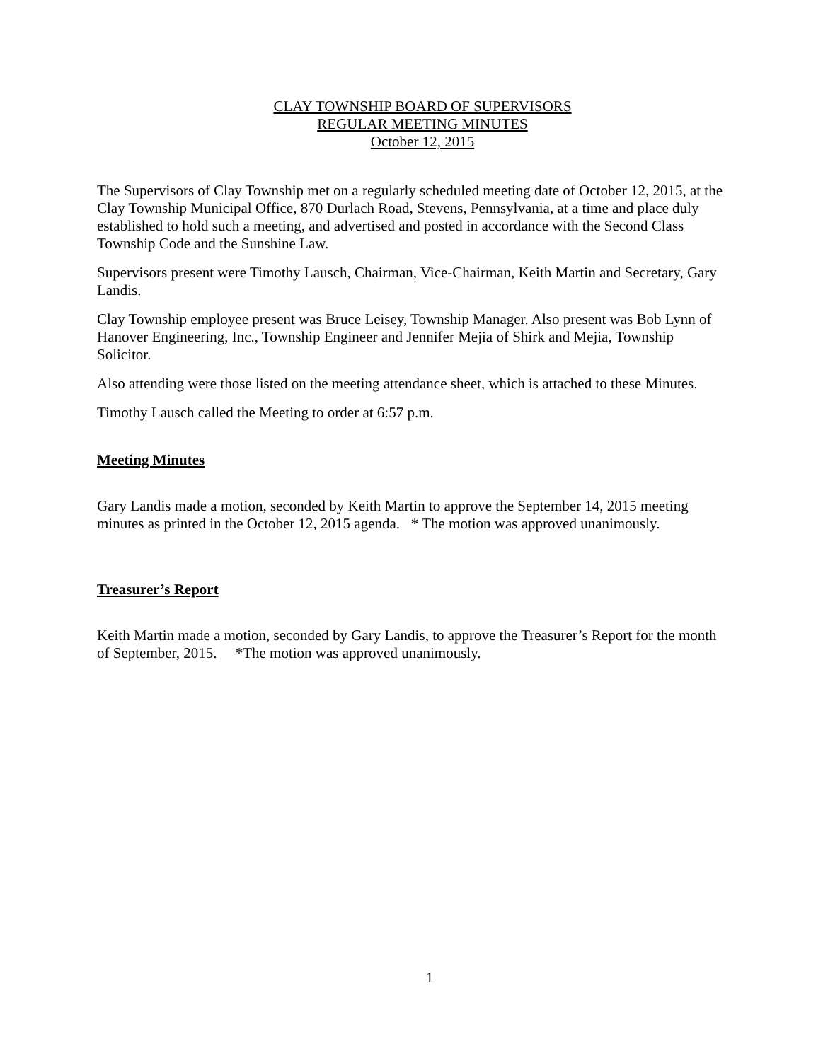CLAY TOWNSHIP BOARD OF SUPERVISORS
REGULAR MEETING MINUTES
October 12, 2015
The Supervisors of Clay Township met on a regularly scheduled meeting date of October 12, 2015, at the Clay Township Municipal Office, 870 Durlach Road, Stevens, Pennsylvania, at a time and place duly established to hold such a meeting, and advertised and posted in accordance with the Second Class Township Code and the Sunshine Law.
Supervisors present were Timothy Lausch, Chairman, Vice-Chairman, Keith Martin and Secretary, Gary Landis.
Clay Township employee present was Bruce Leisey, Township Manager. Also present was Bob Lynn of Hanover Engineering, Inc., Township Engineer and Jennifer Mejia of Shirk and Mejia, Township Solicitor.
Also attending were those listed on the meeting attendance sheet, which is attached to these Minutes.
Timothy Lausch called the Meeting to order at 6:57 p.m.
Meeting Minutes
Gary Landis made a motion, seconded by Keith Martin to approve the September 14, 2015 meeting minutes as printed in the October 12, 2015 agenda. * The motion was approved unanimously.
Treasurer’s Report
Keith Martin made a motion, seconded by Gary Landis, to approve the Treasurer’s Report for the month of September, 2015. *The motion was approved unanimously.
1